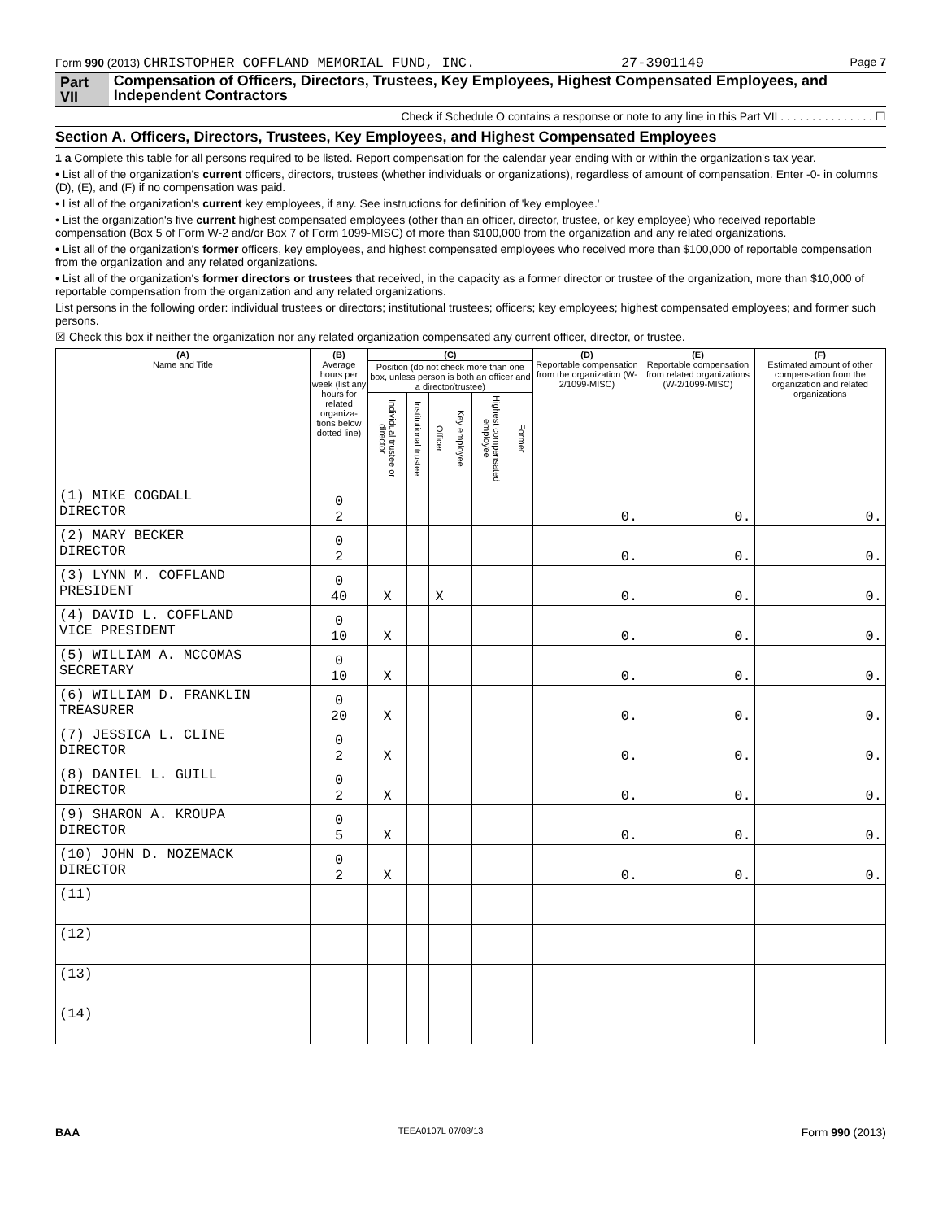Form 990 (2013) CHRISTOPHER COFFLAND MEMORIAL FUND, INC. 27-3901149 Page 7
Part VII Compensation of Officers, Directors, Trustees, Key Employees, Highest Compensated Employees, and Independent Contractors
Check if Schedule O contains a response or note to any line in this Part VII . . . . . . . . . . . . . . . ☐
Section A. Officers, Directors, Trustees, Key Employees, and Highest Compensated Employees
1 a Complete this table for all persons required to be listed. Report compensation for the calendar year ending with or within the organization's tax year.
• List all of the organization's current officers, directors, trustees (whether individuals or organizations), regardless of amount of compensation. Enter -0- in columns (D), (E), and (F) if no compensation was paid.
• List all of the organization's current key employees, if any. See instructions for definition of 'key employee.'
• List the organization's five current highest compensated employees (other than an officer, director, trustee, or key employee) who received reportable compensation (Box 5 of Form W-2 and/or Box 7 of Form 1099-MISC) of more than $100,000 from the organization and any related organizations.
• List all of the organization's former officers, key employees, and highest compensated employees who received more than $100,000 of reportable compensation from the organization and any related organizations.
• List all of the organization's former directors or trustees that received, in the capacity as a former director or trustee of the organization, more than $10,000 of reportable compensation from the organization and any related organizations.
List persons in the following order: individual trustees or directors; institutional trustees; officers; key employees; highest compensated employees; and former such persons.
☒ Check this box if neither the organization nor any related organization compensated any current officer, director, or trustee.
| (A) Name and Title | (B) Average hours per week (list any hours for related organiza-tions below dotted line) | (C) | | | | | | (D) Reportable compensation from the organization (W-2/1099-MISC) | (E) Reportable compensation from related organizations (W-2/1099-MISC) | (F) Estimated amount of other compensation from the organization and related organizations |
| --- | --- | --- | --- | --- | --- | --- | --- | --- | --- | --- |
| | | Position (do not check more than one box, unless person is both an officer and a director/trustee) | | | | | | | | |
| | | Individual trustee or director | Institutional trustee | Officer | Key employee | Highest compensated employee | Former | | | |
| (1) MIKE COGDALL DIRECTOR | 0 2 | | | | | | | 0. | 0. | 0. |
| (2) MARY BECKER DIRECTOR | 0 2 | | | | | | | 0. | 0. | 0. |
| (3) LYNN M. COFFLAND PRESIDENT | 0 40 | X | | X | | | | 0. | 0. | 0. |
| (4) DAVID L. COFFLAND VICE PRESIDENT | 0 10 | X | | | | | | 0. | 0. | 0. |
| (5) WILLIAM A. MCCOMAS SECRETARY | 0 10 | X | | | | | | 0. | 0. | 0. |
| (6) WILLIAM D. FRANKLIN TREASURER | 0 20 | X | | | | | | 0. | 0. | 0. |
| (7) JESSICA L. CLINE DIRECTOR | 0 2 | X | | | | | | 0. | 0. | 0. |
| (8) DANIEL L. GUILL DIRECTOR | 0 2 | X | | | | | | 0. | 0. | 0. |
| (9) SHARON A. KROUPA DIRECTOR | 0 5 | X | | | | | | 0. | 0. | 0. |
| (10) JOHN D. NOZEMACK DIRECTOR | 0 2 | X | | | | | | 0. | 0. | 0. |
| (11) | | | | | | | | | | |
| (12) | | | | | | | | | | |
| (13) | | | | | | | | | | |
| (14) | | | | | | | | | | |
BAA TEEA0107L 07/08/13 Form 990 (2013)